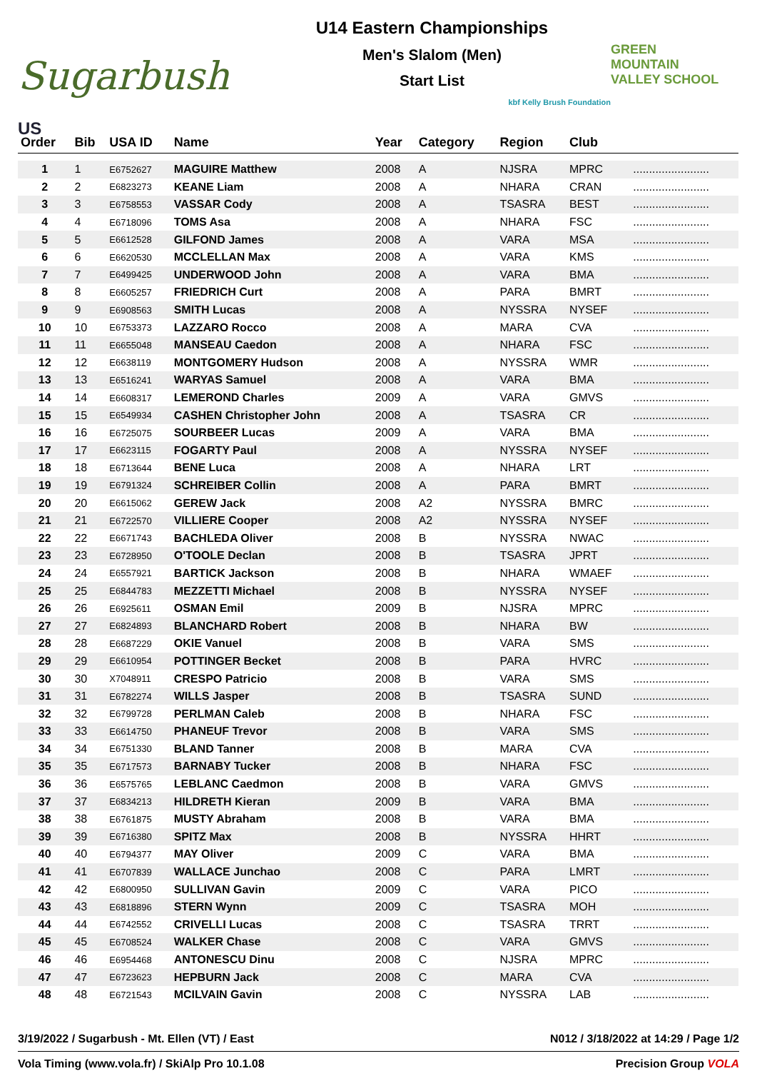Sugarbush US
U14 Eastern Championships
Men's Slalom (Men)
Start List
kbf Kelly Brush Foundation
GREEN
MOUNTAIN
VALLEY SCHOOL
| Order | Bib | USA ID | Name | Year | Category | Region | Club | |
| --- | --- | --- | --- | --- | --- | --- | --- | --- |
| 1 | 1 | E6752627 | MAGUIRE Matthew | 2008 | A | NJSRA | MPRC | ........................ |
| 2 | 2 | E6823273 | KEANE Liam | 2008 | A | NHARA | CRAN | ........................ |
| 3 | 3 | E6758553 | VASSAR Cody | 2008 | A | TSASRA | BEST | ........................ |
| 4 | 4 | E6718096 | TOMS Asa | 2008 | A | NHARA | FSC | ........................ |
| 5 | 5 | E6612528 | GILFOND James | 2008 | A | VARA | MSA | ........................ |
| 6 | 6 | E6620530 | MCCLELLAN Max | 2008 | A | VARA | KMS | ........................ |
| 7 | 7 | E6499425 | UNDERWOOD John | 2008 | A | VARA | BMA | ........................ |
| 8 | 8 | E6605257 | FRIEDRICH Curt | 2008 | A | PARA | BMRT | ........................ |
| 9 | 9 | E6908563 | SMITH Lucas | 2008 | A | NYSSRA | NYSEF | ........................ |
| 10 | 10 | E6753373 | LAZZARO Rocco | 2008 | A | MARA | CVA | ........................ |
| 11 | 11 | E6655048 | MANSEAU Caedon | 2008 | A | NHARA | FSC | ........................ |
| 12 | 12 | E6638119 | MONTGOMERY Hudson | 2008 | A | NYSSRA | WMR | ........................ |
| 13 | 13 | E6516241 | WARYAS Samuel | 2008 | A | VARA | BMA | ........................ |
| 14 | 14 | E6608317 | LEMEROND Charles | 2009 | A | VARA | GMVS | ........................ |
| 15 | 15 | E6549934 | CASHEN Christopher John | 2008 | A | TSASRA | CR | ........................ |
| 16 | 16 | E6725075 | SOURBEER Lucas | 2009 | A | VARA | BMA | ........................ |
| 17 | 17 | E6623115 | FOGARTY Paul | 2008 | A | NYSSRA | NYSEF | ........................ |
| 18 | 18 | E6713644 | BENE Luca | 2008 | A | NHARA | LRT | ........................ |
| 19 | 19 | E6791324 | SCHREIBER Collin | 2008 | A | PARA | BMRT | ........................ |
| 20 | 20 | E6615062 | GEREW Jack | 2008 | A2 | NYSSRA | BMRC | ........................ |
| 21 | 21 | E6722570 | VILLIERE Cooper | 2008 | A2 | NYSSRA | NYSEF | ........................ |
| 22 | 22 | E6671743 | BACHLEDA Oliver | 2008 | B | NYSSRA | NWAC | ........................ |
| 23 | 23 | E6728950 | O'TOOLE Declan | 2008 | B | TSASRA | JPRT | ........................ |
| 24 | 24 | E6557921 | BARTICK Jackson | 2008 | B | NHARA | WMAEF | ........................ |
| 25 | 25 | E6844783 | MEZZETTI Michael | 2008 | B | NYSSRA | NYSEF | ........................ |
| 26 | 26 | E6925611 | OSMAN Emil | 2009 | B | NJSRA | MPRC | ........................ |
| 27 | 27 | E6824893 | BLANCHARD Robert | 2008 | B | NHARA | BW | ........................ |
| 28 | 28 | E6687229 | OKIE Vanuel | 2008 | B | VARA | SMS | ........................ |
| 29 | 29 | E6610954 | POTTINGER Becket | 2008 | B | PARA | HVRC | ........................ |
| 30 | 30 | X7048911 | CRESPO Patricio | 2008 | B | VARA | SMS | ........................ |
| 31 | 31 | E6782274 | WILLS Jasper | 2008 | B | TSASRA | SUND | ........................ |
| 32 | 32 | E6799728 | PERLMAN Caleb | 2008 | B | NHARA | FSC | ........................ |
| 33 | 33 | E6614750 | PHANEUF Trevor | 2008 | B | VARA | SMS | ........................ |
| 34 | 34 | E6751330 | BLAND Tanner | 2008 | B | MARA | CVA | ........................ |
| 35 | 35 | E6717573 | BARNABY Tucker | 2008 | B | NHARA | FSC | ........................ |
| 36 | 36 | E6575765 | LEBLANC Caedmon | 2008 | B | VARA | GMVS | ........................ |
| 37 | 37 | E6834213 | HILDRETH Kieran | 2009 | B | VARA | BMA | ........................ |
| 38 | 38 | E6761875 | MUSTY Abraham | 2008 | B | VARA | BMA | ........................ |
| 39 | 39 | E6716380 | SPITZ Max | 2008 | B | NYSSRA | HHRT | ........................ |
| 40 | 40 | E6794377 | MAY Oliver | 2009 | C | VARA | BMA | ........................ |
| 41 | 41 | E6707839 | WALLACE Junchao | 2008 | C | PARA | LMRT | ........................ |
| 42 | 42 | E6800950 | SULLIVAN Gavin | 2009 | C | VARA | PICO | ........................ |
| 43 | 43 | E6818896 | STERN Wynn | 2009 | C | TSASRA | MOH | ........................ |
| 44 | 44 | E6742552 | CRIVELLI Lucas | 2008 | C | TSASRA | TRRT | ........................ |
| 45 | 45 | E6708524 | WALKER Chase | 2008 | C | VARA | GMVS | ........................ |
| 46 | 46 | E6954468 | ANTONESCU Dinu | 2008 | C | NJSRA | MPRC | ........................ |
| 47 | 47 | E6723623 | HEPBURN Jack | 2008 | C | MARA | CVA | ........................ |
| 48 | 48 | E6721543 | MCILVAIN Gavin | 2008 | C | NYSSRA | LAB | ........................ |
3/19/2022 / Sugarbush - Mt. Ellen (VT) / East N012 / 3/18/2022 at 14:29 / Page 1/2
Vola Timing (www.vola.fr) / SkiAlp Pro 10.1.08 Precision Group VOLA